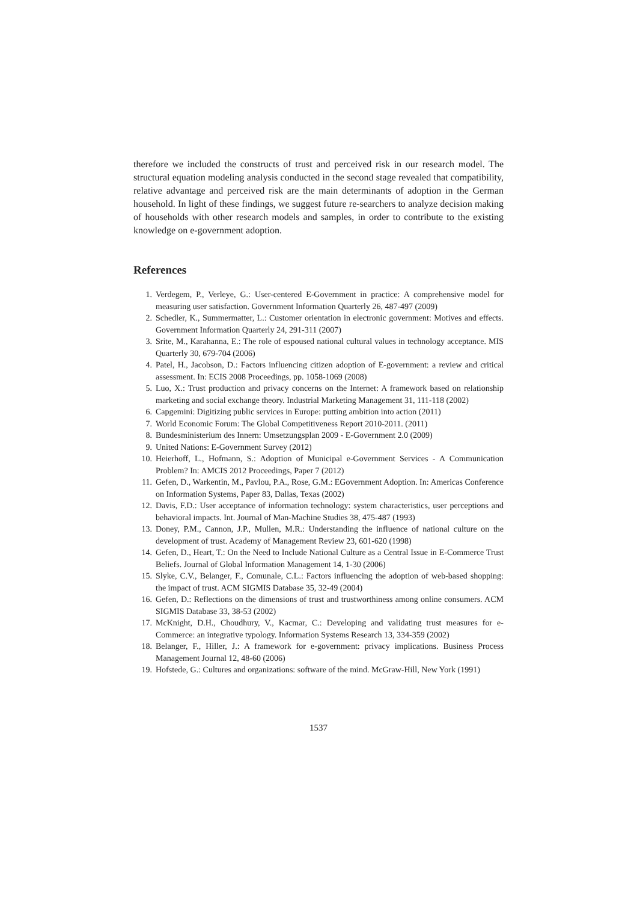therefore we included the constructs of trust and perceived risk in our research model. The structural equation modeling analysis conducted in the second stage revealed that compatibility, relative advantage and perceived risk are the main determinants of adoption in the German household. In light of these findings, we suggest future re-searchers to analyze decision making of households with other research models and samples, in order to contribute to the existing knowledge on e-government adoption.
References
1. Verdegem, P., Verleye, G.: User-centered E-Government in practice: A comprehensive model for measuring user satisfaction. Government Information Quarterly 26, 487-497 (2009)
2. Schedler, K., Summermatter, L.: Customer orientation in electronic government: Motives and effects. Government Information Quarterly 24, 291-311 (2007)
3. Srite, M., Karahanna, E.: The role of espoused national cultural values in technology acceptance. MIS Quarterly 30, 679-704 (2006)
4. Patel, H., Jacobson, D.: Factors influencing citizen adoption of E-government: a review and critical assessment. In: ECIS 2008 Proceedings, pp. 1058-1069 (2008)
5. Luo, X.: Trust production and privacy concerns on the Internet: A framework based on relationship marketing and social exchange theory. Industrial Marketing Management 31, 111-118 (2002)
6. Capgemini: Digitizing public services in Europe: putting ambition into action (2011)
7. World Economic Forum: The Global Competitiveness Report 2010-2011. (2011)
8. Bundesministerium des Innern: Umsetzungsplan 2009 - E-Government 2.0 (2009)
9. United Nations: E-Government Survey (2012)
10. Heierhoff, L., Hofmann, S.: Adoption of Municipal e-Government Services - A Communication Problem? In: AMCIS 2012 Proceedings, Paper 7 (2012)
11. Gefen, D., Warkentin, M., Pavlou, P.A., Rose, G.M.: EGovernment Adoption. In: Americas Conference on Information Systems, Paper 83, Dallas, Texas (2002)
12. Davis, F.D.: User acceptance of information technology: system characteristics, user perceptions and behavioral impacts. Int. Journal of Man-Machine Studies 38, 475-487 (1993)
13. Doney, P.M., Cannon, J.P., Mullen, M.R.: Understanding the influence of national culture on the development of trust. Academy of Management Review 23, 601-620 (1998)
14. Gefen, D., Heart, T.: On the Need to Include National Culture as a Central Issue in E-Commerce Trust Beliefs. Journal of Global Information Management 14, 1-30 (2006)
15. Slyke, C.V., Belanger, F., Comunale, C.L.: Factors influencing the adoption of web-based shopping: the impact of trust. ACM SIGMIS Database 35, 32-49 (2004)
16. Gefen, D.: Reflections on the dimensions of trust and trustworthiness among online consumers. ACM SIGMIS Database 33, 38-53 (2002)
17. McKnight, D.H., Choudhury, V., Kacmar, C.: Developing and validating trust measures for e-Commerce: an integrative typology. Information Systems Research 13, 334-359 (2002)
18. Belanger, F., Hiller, J.: A framework for e-government: privacy implications. Business Process Management Journal 12, 48-60 (2006)
19. Hofstede, G.: Cultures and organizations: software of the mind. McGraw-Hill, New York (1991)
1537